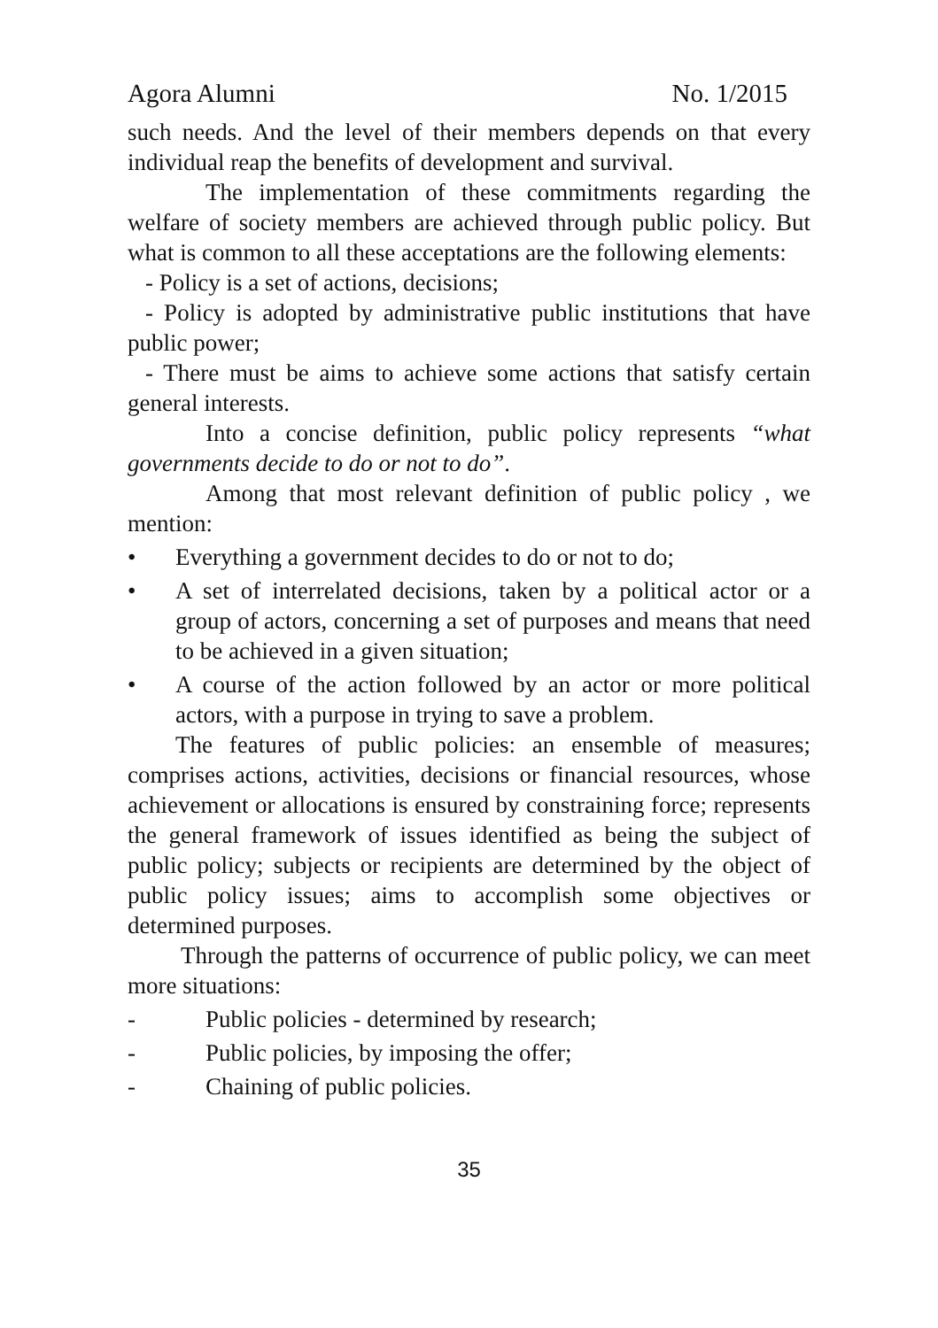Agora Alumni No. 1/2015
such needs. And the level of their members depends on that every individual reap the benefits of development and survival.
The implementation of these commitments regarding the welfare of society members are achieved through public policy. But what is common to all these acceptations are the following elements:
- Policy is a set of actions, decisions;
- Policy is adopted by administrative public institutions that have public power;
- There must be aims to achieve some actions that satisfy certain general interests.
Into a concise definition, public policy represents “what governments decide to do or not to do”.
Among that most relevant definition of public policy , we mention:
• Everything a government decides to do or not to do;
• A set of interrelated decisions, taken by a political actor or a group of actors, concerning a set of purposes and means that need to be achieved in a given situation;
• A course of the action followed by an actor or more political actors, with a purpose in trying to save a problem.
The features of public policies: an ensemble of measures; comprises actions, activities, decisions or financial resources, whose achievement or allocations is ensured by constraining force; represents the general framework of issues identified as being the subject of public policy; subjects or recipients are determined by the object of public policy issues; aims to accomplish some objectives or determined purposes.
Through the patterns of occurrence of public policy, we can meet more situations:
- Public policies - determined by research;
- Public policies, by imposing the offer;
- Chaining of public policies.
35